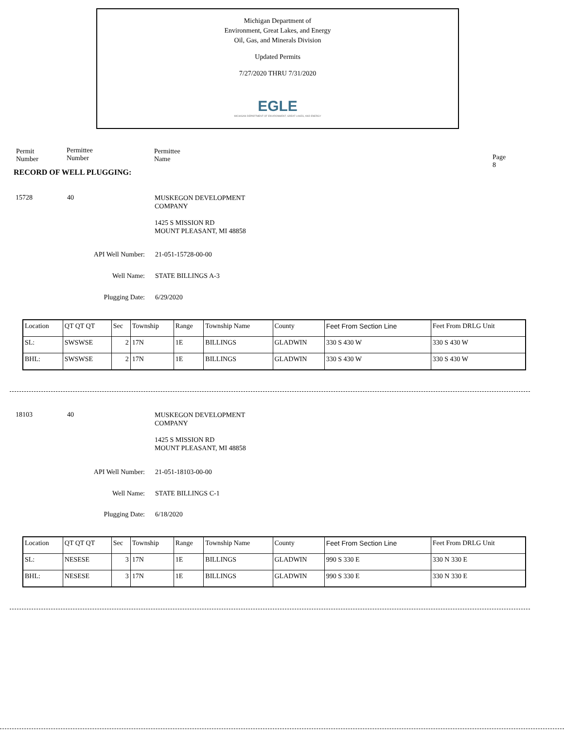Michigan Department of
Environment, Great Lakes, and Energy
Oil, Gas, and Minerals Division
Updated Permits
7/27/2020 THRU 7/31/2020
EGLE
MICHIGAN DEPARTMENT OF ENVIRONMENT, GREAT LAKES, AND ENERGY
Permit
Number
Permittee
Number
Permittee
Name
Page 8
RECORD OF WELL PLUGGING:
15728 40
MUSKEGON DEVELOPMENT
COMPANY
1425 S MISSION RD
MOUNT PLEASANT, MI 48858
API Well Number: 21-051-15728-00-00
Well Name: STATE BILLINGS A-3
Plugging Date: 6/29/2020
| Location | QT QT QT | Sec | Township | Range | Township Name | County | Feet From Section Line | Feet From DRLG Unit |
| --- | --- | --- | --- | --- | --- | --- | --- | --- |
| SL: | SWSWSE | 2 | 17N | 1E | BILLINGS | GLADWIN | 330 S 430 W | 330 S 430 W |
| BHL: | SWSWSE | 2 | 17N | 1E | BILLINGS | GLADWIN | 330 S 430 W | 330 S 430 W |
18103 40
MUSKEGON DEVELOPMENT
COMPANY
1425 S MISSION RD
MOUNT PLEASANT, MI 48858
API Well Number: 21-051-18103-00-00
Well Name: STATE BILLINGS C-1
Plugging Date: 6/18/2020
| Location | QT QT QT | Sec | Township | Range | Township Name | County | Feet From Section Line | Feet From DRLG Unit |
| --- | --- | --- | --- | --- | --- | --- | --- | --- |
| SL: | NESESE | 3 | 17N | 1E | BILLINGS | GLADWIN | 990 S 330 E | 330 N 330 E |
| BHL: | NESESE | 3 | 17N | 1E | BILLINGS | GLADWIN | 990 S 330 E | 330 N 330 E |